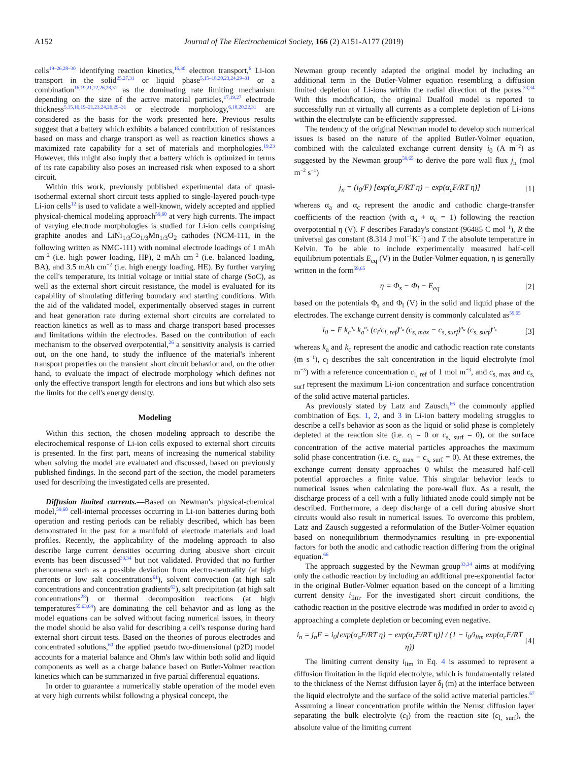A152 Journal of The Electrochemical Society, 166 (2) A151-A177 (2019)
cells<sup>19–26,28–30</sup> identifying reaction kinetics,<sup>16,30</sup> electron transport,<sup>6</sup> Li-ion transport in the solid<sup>25,27,31</sup> or liquid phase<sup>5,15–18,20,23,24,29–31</sup> or a combination<sup>16,19,21,22,26,28,31</sup> as the dominating rate limiting mechanism depending on the size of the active material particles,<sup>17,19,27</sup> electrode thickness<sup>5,15,16,19–21,23,24,26,29–31</sup> or electrode morphology,<sup>6,18,20,22,31</sup> are considered as the basis for the work presented here. Previous results suggest that a battery which exhibits a balanced contribution of resistances based on mass and charge transport as well as reaction kinetics shows a maximized rate capability for a set of materials and morphologies.<sup>19,23</sup> However, this might also imply that a battery which is optimized in terms of its rate capability also poses an increased risk when exposed to a short circuit.
Within this work, previously published experimental data of quasi-isothermal external short circuit tests applied to single-layered pouch-type Li-ion cells<sup>12</sup> is used to validate a well-known, widely accepted and applied physical-chemical modeling approach<sup>59,60</sup> at very high currents. The impact of varying electrode morphologies is studied for Li-ion cells comprising graphite anodes and LiNi<sub>1/3</sub>Co<sub>1/3</sub>Mn<sub>1/3</sub>O<sub>2</sub> cathodes (NCM-111, in the following written as NMC-111) with nominal electrode loadings of 1 mAh cm<sup>−2</sup> (i.e. high power loading, HP), 2 mAh cm<sup>−2</sup> (i.e. balanced loading, BA), and 3.5 mAh cm<sup>−2</sup> (i.e. high energy loading, HE). By further varying the cell's temperature, its initial voltage or initial state of charge (SoC), as well as the external short circuit resistance, the model is evaluated for its capability of simulating differing boundary and starting conditions. With the aid of the validated model, experimentally observed stages in current and heat generation rate during external short circuits are correlated to reaction kinetics as well as to mass and charge transport based processes and limitations within the electrodes. Based on the contribution of each mechanism to the observed overpotential,<sup>26</sup> a sensitivity analysis is carried out, on the one hand, to study the influence of the material's inherent transport properties on the transient short circuit behavior and, on the other hand, to evaluate the impact of electrode morphology which defines not only the effective transport length for electrons and ions but which also sets the limits for the cell's energy density.
Modeling
Within this section, the chosen modeling approach to describe the electrochemical response of Li-ion cells exposed to external short circuits is presented. In the first part, means of increasing the numerical stability when solving the model are evaluated and discussed, based on previously published findings. In the second part of the section, the model parameters used for describing the investigated cells are presented.
Diffusion limited currents.—Based on Newman's physical-chemical model,<sup>59,60</sup> cell-internal processes occurring in Li-ion batteries during both operation and resting periods can be reliably described, which has been demonstrated in the past for a manifold of electrode materials and load profiles. Recently, the applicability of the modeling approach to also describe large current densities occurring during abusive short circuit events has been discussed<sup>33,34</sup> but not validated. Provided that no further phenomena such as a possible deviation from electro-neutrality (at high currents or low salt concentrations<sup>61</sup>), solvent convection (at high salt concentrations and concentration gradients<sup>62</sup>), salt precipitation (at high salt concentrations<sup>28</sup>) or thermal decomposition reactions (at high temperatures<sup>55,63,64</sup>) are dominating the cell behavior and as long as the model equations can be solved without facing numerical issues, in theory the model should be also valid for describing a cell's response during hard external short circuit tests. Based on the theories of porous electrodes and concentrated solutions,<sup>60</sup> the applied pseudo two-dimensional (p2D) model accounts for a material balance and Ohm's law within both solid and liquid components as well as a charge balance based on Butler-Volmer reaction kinetics which can be summarized in five partial differential equations.
In order to guarantee a numerically stable operation of the model even at very high currents whilst following a physical concept, the
Newman group recently adapted the original model by including an additional term in the Butler-Volmer equation resembling a diffusion limited depletion of Li-ions within the radial direction of the pores.<sup>33,34</sup> With this modification, the original Dualfoil model is reported to successfully run at virtually all currents as a complete depletion of Li-ions within the electrolyte can be efficiently suppressed.
The tendency of the original Newman model to develop such numerical issues is based on the nature of the applied Butler-Volmer equation, combined with the calculated exchange current density i<sub>0</sub> (A m<sup>−2</sup>) as suggested by the Newman group<sup>59,65</sup> to derive the pore wall flux j<sub>n</sub> (mol m<sup>−2</sup> s<sup>−1</sup>)
j<sub>n</sub> = (i<sub>0</sub>/F) [exp(α<sub>a</sub>F/RT η) − exp(α<sub>c</sub>F/RT η)] [1]
whereas α<sub>a</sub> and α<sub>c</sub> represent the anodic and cathodic charge-transfer coefficients of the reaction (with α<sub>a</sub> + α<sub>c</sub> = 1) following the reaction overpotential η (V). F describes Faraday's constant (96485 C mol<sup>−1</sup>), R the universal gas constant (8.314 J mol<sup>−1</sup>K<sup>−1</sup>) and T the absolute temperature in Kelvin. To be able to include experimentally measured half-cell equilibrium potentials E<sub>eq</sub> (V) in the Butler-Volmer equation, η is generally written in the form<sup>59,65</sup>
η = Φ<sub>s</sub> − Φ<sub>l</sub> − E<sub>eq</sub> [2]
based on the potentials Φ<sub>s</sub> and Φ<sub>l</sub> (V) in the solid and liquid phase of the electrodes. The exchange current density is commonly calculated as<sup>59,65</sup>
i<sub>0</sub> = F k<sub>c</sub><sup>α<sub>a</sub></sup> k<sub>a</sub><sup>α<sub>c</sub></sup> (c<sub>l</sub>/c<sub>l, ref</sub>)<sup>α<sub>a</sub></sup> (c<sub>s, max</sub> − c<sub>s, surf</sub>)<sup>α<sub>a</sub></sup> (c<sub>s, surf</sub>)<sup>α<sub>c</sub></sup> [3]
whereas k<sub>a</sub> and k<sub>c</sub> represent the anodic and cathodic reaction rate constants (m s<sup>−1</sup>), c<sub>l</sub> describes the salt concentration in the liquid electrolyte (mol m<sup>−3</sup>) with a reference concentration c<sub>l, ref</sub> of 1 mol m<sup>−3</sup>, and c<sub>s, max</sub> and c<sub>s, surf</sub> represent the maximum Li-ion concentration and surface concentration of the solid active material particles.
As previously stated by Latz and Zausch,<sup>66</sup> the commonly applied combination of Eqs. 1, 2, and 3 in Li-ion battery modeling struggles to describe a cell's behavior as soon as the liquid or solid phase is completely depleted at the reaction site (i.e. c<sub>l</sub> = 0 or c<sub>s, surf</sub> = 0), or the surface concentration of the active material particles approaches the maximum solid phase concentration (i.e. c<sub>s, max</sub> − c<sub>s, surf</sub> = 0). At these extremes, the exchange current density approaches 0 whilst the measured half-cell potential approaches a finite value. This singular behavior leads to numerical issues when calculating the pore-wall flux. As a result, the discharge process of a cell with a fully lithiated anode could simply not be described. Furthermore, a deep discharge of a cell during abusive short circuits would also result in numerical issues. To overcome this problem, Latz and Zausch suggested a reformulation of the Butler-Volmer equation based on nonequilibrium thermodynamics resulting in pre-exponential factors for both the anodic and cathodic reaction differing from the original equation.<sup>66</sup>
The approach suggested by the Newman group<sup>33,34</sup> aims at modifying only the cathodic reaction by including an additional pre-exponential factor in the original Butler-Volmer equation based on the concept of a limiting current density i<sub>lim</sub>. For the investigated short circuit conditions, the cathodic reaction in the positive electrode was modified in order to avoid c<sub>l</sub> approaching a complete depletion or becoming even negative.
i<sub>n</sub> = j<sub>n</sub>F = i<sub>0</sub>[exp(α<sub>a</sub>F/RT η) − exp(α<sub>c</sub>F/RT η)] / (1 − i<sub>0</sub>/i<sub>lim</sub> exp(α<sub>c</sub>F/RT η)) [4]
The limiting current density i<sub>lim</sub> in Eq. 4 is assumed to represent a diffusion limitation in the liquid electrolyte, which is fundamentally related to the thickness of the Nernst diffusion layer δ<sub>l</sub> (m) at the interface between the liquid electrolyte and the surface of the solid active material particles.<sup>67</sup> Assuming a linear concentration profile within the Nernst diffusion layer separating the bulk electrolyte (c<sub>l</sub>) from the reaction site (c<sub>l, surf</sub>), the absolute value of the limiting current